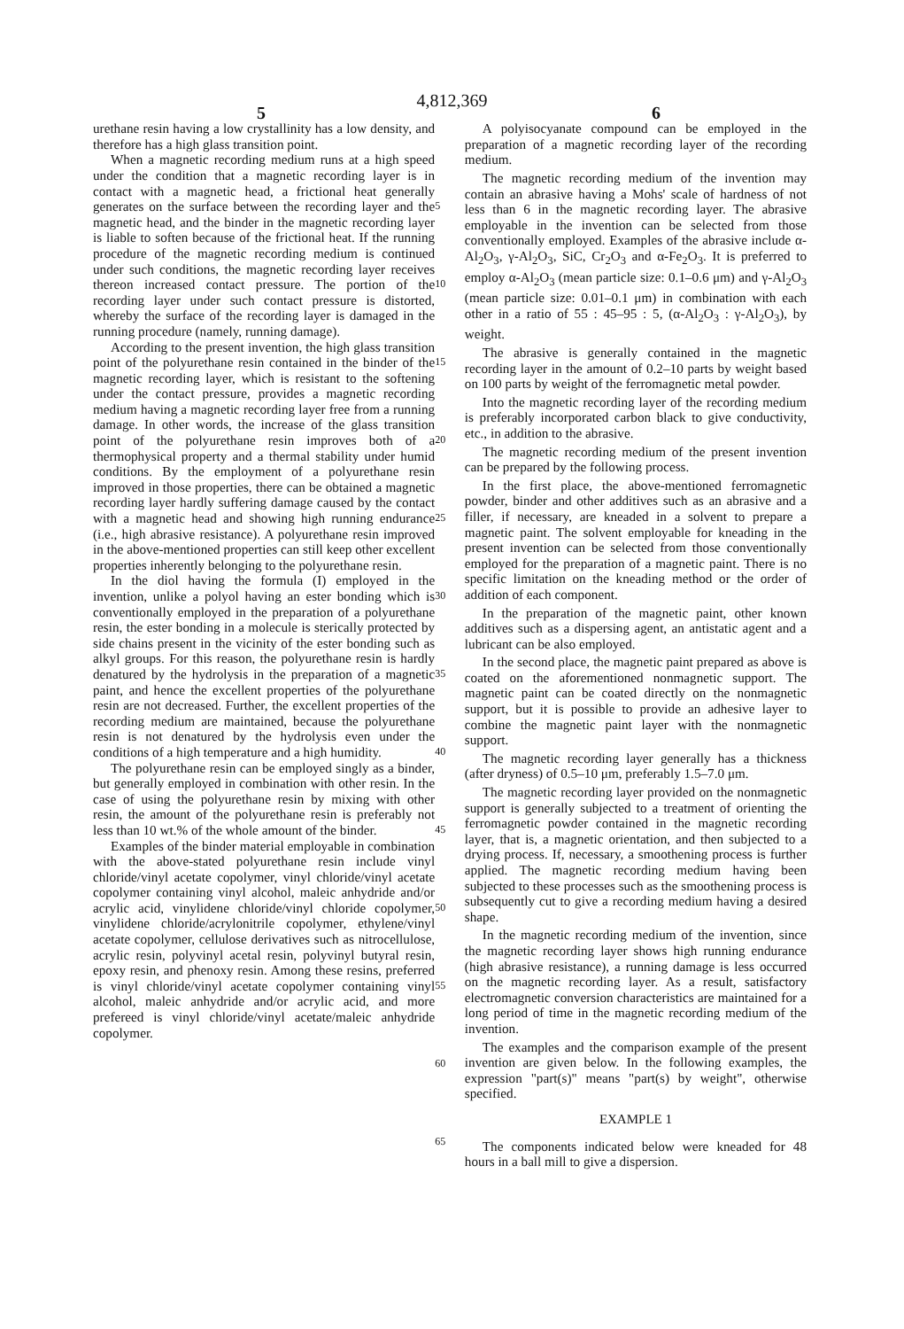4,812,369
5 6
urethane resin having a low crystallinity has a low density, and therefore has a high glass transition point.
When a magnetic recording medium runs at a high speed under the condition that a magnetic recording layer is in contact with a magnetic head, a frictional heat generally generates on the surface between the recording layer and the magnetic head, and the binder in the magnetic recording layer is liable to soften because of the frictional heat. If the running procedure of the magnetic recording medium is continued under such conditions, the magnetic recording layer receives thereon increased contact pressure. The portion of the recording layer under such contact pressure is distorted, whereby the surface of the recording layer is damaged in the running procedure (namely, running damage).
According to the present invention, the high glass transition point of the polyurethane resin contained in the binder of the magnetic recording layer, which is resistant to the softening under the contact pressure, provides a magnetic recording medium having a magnetic recording layer free from a running damage. In other words, the increase of the glass transition point of the polyurethane resin improves both of a thermophysical property and a thermal stability under humid conditions. By the employment of a polyurethane resin improved in those properties, there can be obtained a magnetic recording layer hardly suffering damage caused by the contact with a magnetic head and showing high running endurance (i.e., high abrasive resistance). A polyurethane resin improved in the above-mentioned properties can still keep other excellent properties inherently belonging to the polyurethane resin.
In the diol having the formula (I) employed in the invention, unlike a polyol having an ester bonding which is conventionally employed in the preparation of a polyurethane resin, the ester bonding in a molecule is sterically protected by side chains present in the vicinity of the ester bonding such as alkyl groups. For this reason, the polyurethane resin is hardly denatured by the hydrolysis in the preparation of a magnetic paint, and hence the excellent properties of the polyurethane resin are not decreased. Further, the excellent properties of the recording medium are maintained, because the polyurethane resin is not denatured by the hydrolysis even under the conditions of a high temperature and a high humidity.
The polyurethane resin can be employed singly as a binder, but generally employed in combination with other resin. In the case of using the polyurethane resin by mixing with other resin, the amount of the polyurethane resin is preferably not less than 10 wt.% of the whole amount of the binder.
Examples of the binder material employable in combination with the above-stated polyurethane resin include vinyl chloride/vinyl acetate copolymer, vinyl chloride/vinyl acetate copolymer containing vinyl alcohol, maleic anhydride and/or acrylic acid, vinylidene chloride/vinyl chloride copolymer, vinylidene chloride/acrylonitrile copolymer, ethylene/vinyl acetate copolymer, cellulose derivatives such as nitrocellulose, acrylic resin, polyvinyl acetal resin, polyvinyl butyral resin, epoxy resin, and phenoxy resin. Among these resins, preferred is vinyl chloride/vinyl acetate copolymer containing vinyl alcohol, maleic anhydride and/or acrylic acid, and more prefereed is vinyl chloride/vinyl acetate/maleic anhydride copolymer.
5
10
15
20
25
30
35
40
45
50
55
60
65
A polyisocyanate compound can be employed in the preparation of a magnetic recording layer of the recording medium.
The magnetic recording medium of the invention may contain an abrasive having a Mohs' scale of hardness of not less than 6 in the magnetic recording layer. The abrasive employable in the invention can be selected from those conventionally employed. Examples of the abrasive include α-Al<sub>2</sub>O<sub>3</sub>, γ-Al<sub>2</sub>O<sub>3</sub>, SiC, Cr<sub>2</sub>O<sub>3</sub> and α-Fe<sub>2</sub>O<sub>3</sub>. It is preferred to employ α-Al<sub>2</sub>O<sub>3</sub> (mean particle size: 0.1–0.6 μm) and γ-Al<sub>2</sub>O<sub>3</sub> (mean particle size: 0.01–0.1 μm) in combination with each other in a ratio of 55 : 45–95 : 5, (α-Al<sub>2</sub>O<sub>3</sub> : γ-Al<sub>2</sub>O<sub>3</sub>), by weight.
The abrasive is generally contained in the magnetic recording layer in the amount of 0.2–10 parts by weight based on 100 parts by weight of the ferromagnetic metal powder.
Into the magnetic recording layer of the recording medium is preferably incorporated carbon black to give conductivity, etc., in addition to the abrasive.
The magnetic recording medium of the present invention can be prepared by the following process.
In the first place, the above-mentioned ferromagnetic powder, binder and other additives such as an abrasive and a filler, if necessary, are kneaded in a solvent to prepare a magnetic paint. The solvent employable for kneading in the present invention can be selected from those conventionally employed for the preparation of a magnetic paint. There is no specific limitation on the kneading method or the order of addition of each component.
In the preparation of the magnetic paint, other known additives such as a dispersing agent, an antistatic agent and a lubricant can be also employed.
In the second place, the magnetic paint prepared as above is coated on the aforementioned nonmagnetic support. The magnetic paint can be coated directly on the nonmagnetic support, but it is possible to provide an adhesive layer to combine the magnetic paint layer with the nonmagnetic support.
The magnetic recording layer generally has a thickness (after dryness) of 0.5–10 μm, preferably 1.5–7.0 μm.
The magnetic recording layer provided on the nonmagnetic support is generally subjected to a treatment of orienting the ferromagnetic powder contained in the magnetic recording layer, that is, a magnetic orientation, and then subjected to a drying process. If, necessary, a smoothening process is further applied. The magnetic recording medium having been subjected to these processes such as the smoothening process is subsequently cut to give a recording medium having a desired shape.
In the magnetic recording medium of the invention, since the magnetic recording layer shows high running endurance (high abrasive resistance), a running damage is less occurred on the magnetic recording layer. As a result, satisfactory electromagnetic conversion characteristics are maintained for a long period of time in the magnetic recording medium of the invention.
The examples and the comparison example of the present invention are given below. In the following examples, the expression "part(s)" means "part(s) by weight", otherwise specified.
EXAMPLE 1
The components indicated below were kneaded for 48 hours in a ball mill to give a dispersion.